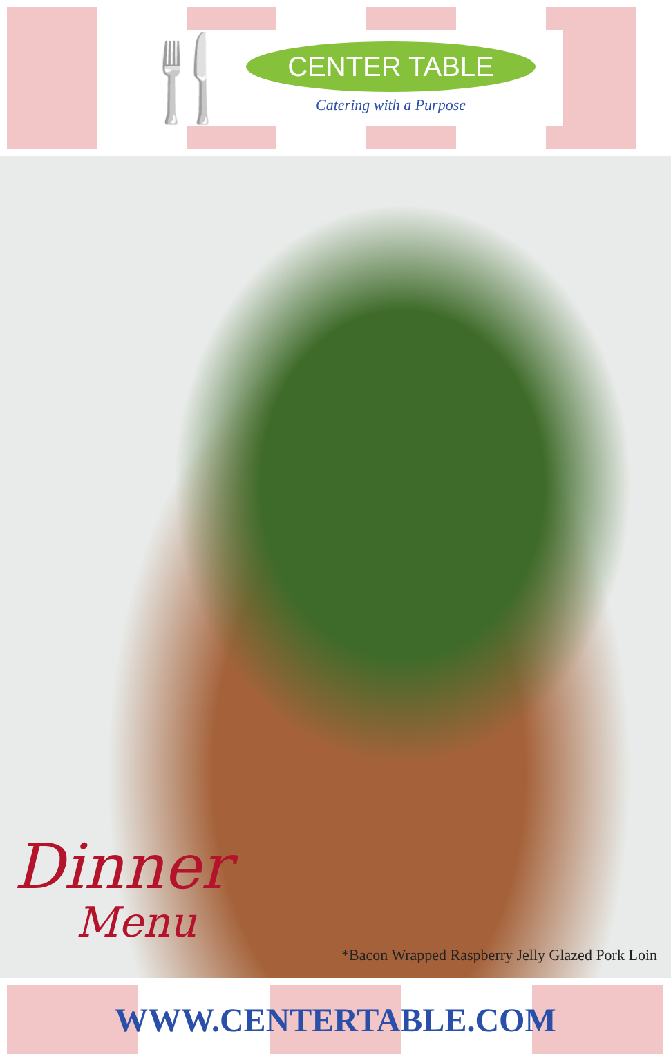🍴
CENTER TABLE
Catering with a Purpose
Dinner
Menu
*Bacon Wrapped Raspberry Jelly Glazed Pork Loin
WWW.CENTERTABLE.COM